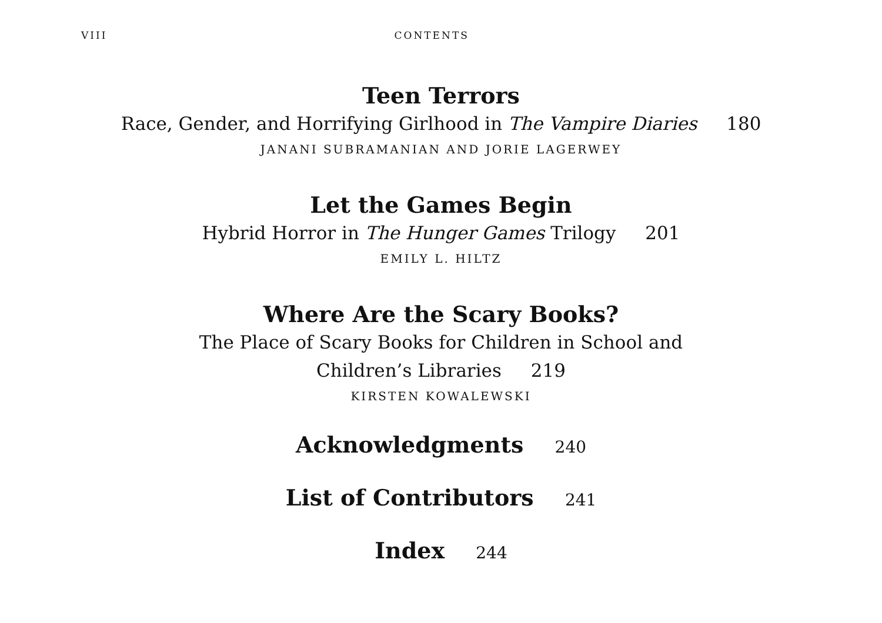VIII CONTENTS
Teen Terrors
Race, Gender, and Horrifying Girlhood in The Vampire Diaries 180
JANANI SUBRAMANIAN AND JORIE LAGERWEY
Let the Games Begin
Hybrid Horror in The Hunger Games Trilogy 201
EMILY L. HILTZ
Where Are the Scary Books?
The Place of Scary Books for Children in School and
Children’s Libraries 219
KIRSTEN KOWALEWSKI
Acknowledgments 240
List of Contributors 241
Index 244